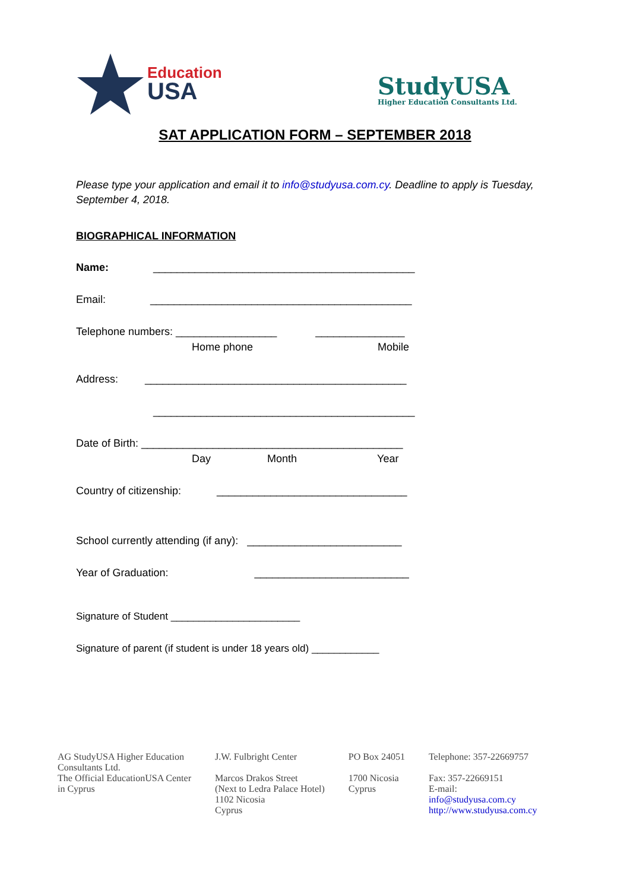Education
USA
StudyUSA
Higher Education Consultants Ltd.
SAT APPLICATION FORM – SEPTEMBER 2018
Please type your application and email it to info@studyusa.com.cy. Deadline to apply is Tuesday, September 4, 2018.
BIOGRAPHICAL INFORMATION
Name: ____________________________________________
Email: ____________________________________________
Telephone numbers: _________________ _______________
Home phone Mobile
Address: ____________________________________________
____________________________________________
Date of Birth: ____________________________________________
Day Month Year
Country of citizenship: ________________________________
School currently attending (if any): __________________________
Year of Graduation: __________________________
Signature of Student _______________________
Signature of parent (if student is under 18 years old) ____________
AG StudyUSA Higher Education
Consultants Ltd.
The Official EducationUSA Center
in Cyprus
J.W. Fulbright Center
Marcos Drakos Street
(Next to Ledra Palace Hotel)
1102 Nicosia
Cyprus
PO Box 24051
1700 Nicosia
Cyprus
Telephone: 357-22669757
Fax: 357-22669151
E-mail:
info@studyusa.com.cy
http://www.studyusa.com.cy